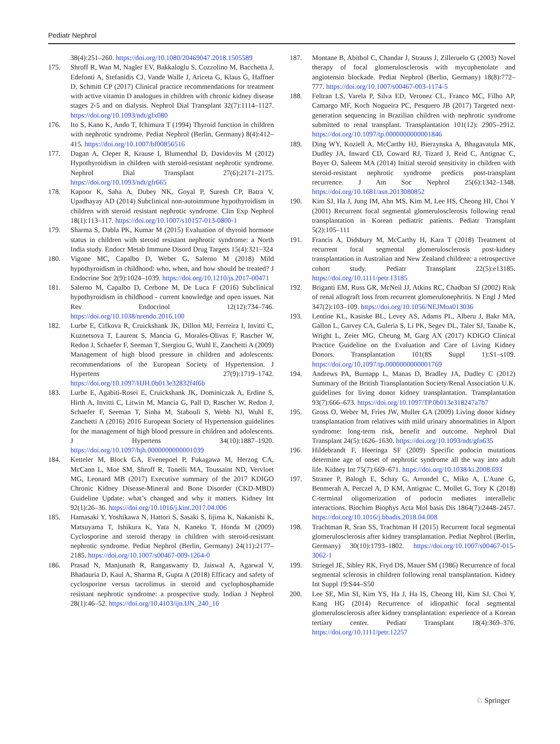Pediatr Nephrol
38(4):251–260. https://doi.org/10.1080/20469047.2018.1505589
175. Shroff R, Wan M, Nagler EV, Bakkaloglu S, Cozzolino M, Bacchetta J, Edefonti A, Stefanidis CJ, Vande Walle J, Ariceta G, Klaus G, Haffner D, Schmitt CP (2017) Clinical practice recommendations for treatment with active vitamin D analogues in children with chronic kidney disease stages 2-5 and on dialysis. Nephrol Dial Transplant 32(7):1114–1127. https://doi.org/10.1093/ndt/gfx080
176. Ito S, Kano K, Ando T, Ichimura T (1994) Thyroid function in children with nephrotic syndrome. Pediat Nephrol (Berlin, Germany) 8(4):412–415. https://doi.org/10.1007/bf00856516
177. Dagan A, Cleper R, Krause I, Blumenthal D, Davidovits M (2012) Hypothyroidism in children with steroid-resistant nephrotic syndrome. Nephrol Dial Transplant 27(6):2171–2175. https://doi.org/10.1093/ndt/gfr665
178. Kapoor K, Saha A, Dubey NK, Goyal P, Suresh CP, Batra V, Upadhayay AD (2014) Subclinical non-autoimmune hypothyroidism in children with steroid resistant nephrotic syndrome. Clin Exp Nephrol 18(1):113–117. https://doi.org/10.1007/s10157-013-0800-1
179. Sharma S, Dabla PK, Kumar M (2015) Evaluation of thyroid hormone status in children with steroid resistant nephrotic syndrome: a North India study. Endocr Metab Immune Disord Drug Targets 15(4):321–324
180. Vigone MC, Capalbo D, Weber G, Salerno M (2018) Mild hypothyroidism in childhood: who, when, and how should be treated? J Endocrine Soc 2(9):1024–1039. https://doi.org/10.1210/js.2017-00471
181. Salerno M, Capalbo D, Cerbone M, De Luca F (2016) Subclinical hypothyroidism in childhood - current knowledge and open issues. Nat Rev Endocrinol 12(12):734–746. https://doi.org/10.1038/nrendo.2016.100
182. Lurbe E, Cifkova R, Cruickshank JK, Dillon MJ, Ferreira I, Invitti C, Kuznetsova T, Laurent S, Mancia G, Morales-Olivas F, Rascher W, Redon J, Schaefer F, Seeman T, Stergiou G, Wuhl E, Zanchetti A (2009) Management of high blood pressure in children and adolescents: recommendations of the European Society of Hypertension. J Hypertens 27(9):1719–1742. https://doi.org/10.1097/HJH.0b013e32832f4f6b
183. Lurbe E, Agabiti-Rosei E, Cruickshank JK, Dominiczak A, Erdine S, Hirth A, Invitti C, Litwin M, Mancia G, Pall D, Rascher W, Redon J, Schaefer F, Seeman T, Sinha M, Stabouli S, Webb NJ, Wuhl E, Zanchetti A (2016) 2016 European Society of Hypertension guidelines for the management of high blood pressure in children and adolescents. J Hypertens 34(10):1887–1920. https://doi.org/10.1097/hjh.0000000000001039
184. Ketteler M, Block GA, Evenepoel P, Fukagawa M, Herzog CA, McCann L, Moe SM, Shroff R, Tonelli MA, Toussaint ND, Vervloet MG, Leonard MB (2017) Executive summary of the 2017 KDIGO Chronic Kidney Disease-Mineral and Bone Disorder (CKD-MBD) Guideline Update: what’s changed and why it matters. Kidney Int 92(1):26–36. https://doi.org/10.1016/j.kint.2017.04.006
185. Hamasaki Y, Yoshikawa N, Hattori S, Sasaki S, Iijima K, Nakanishi K, Matsuyama T, Ishikura K, Yata N, Kaneko T, Honda M (2009) Cyclosporine and steroid therapy in children with steroid-resistant nephrotic syndrome. Pediat Nephrol (Berlin, Germany) 24(11):2177–2185. https://doi.org/10.1007/s00467-009-1264-0
186. Prasad N, Manjunath R, Rangaswamy D, Jaiswal A, Agarwal V, Bhadauria D, Kaul A, Sharma R, Gupta A (2018) Efficacy and safety of cyclosporine versus tacrolimus in steroid and cyclophosphamide resistant nephrotic syndrome: a prospective study. Indian J Nephrol 28(1):46–52. https://doi.org/10.4103/ijn.IJN_240_16
187. Montane B, Abitbol C, Chandar J, Strauss J, Zilleruelo G (2003) Novel therapy of focal glomerulosclerosis with mycophenolate and angiotensin blockade. Pediat Nephrol (Berlin, Germany) 18(8):772–777. https://doi.org/10.1007/s00467-003-1174-5
188. Feltran LS, Varela P, Silva ED, Veronez CL, Franco MC, Filho AP, Camargo MF, Koch Nogueira PC, Pesquero JB (2017) Targeted next-generation sequencing in Brazilian children with nephrotic syndrome submitted to renal transplant. Transplantation 101(12): 2905–2912. https://doi.org/10.1097/tp.0000000000001846
189. Ding WY, Koziell A, McCarthy HJ, Bierzynska A, Bhagavatula MK, Dudley JA, Inward CD, Coward RJ, Tizard J, Reid C, Antignac C, Boyer O, Saleem MA (2014) Initial steroid sensitivity in children with steroid-resistant nephrotic syndrome predicts post-transplant recurrence. J Am Soc Nephrol 25(6):1342–1348. https://doi.org/10.1681/asn.2013080852
190. Kim SJ, Ha J, Jung IM, Ahn MS, Kim M, Lee HS, Cheong HI, Choi Y (2001) Recurrent focal segmental glomerulosclerosis following renal transplantation in Korean pediatric patients. Pediatr Transplant 5(2):105–111
191. Francis A, Didsbury M, McCarthy H, Kara T (2018) Treatment of recurrent focal segmental glomerulosclerosis post-kidney transplantation in Australian and New Zealand children: a retrospective cohort study. Pediatr Transplant 22(5):e13185. https://doi.org/10.1111/petr.13185
192. Briganti EM, Russ GR, McNeil JJ, Atkins RC, Chadban SJ (2002) Risk of renal allograft loss from recurrent glomerulonephritis. N Engl J Med 347(2):103–109. https://doi.org/10.1056/NEJMoa013036
193. Lentine KL, Kasiske BL, Levey AS, Adams PL, Alberu J, Bakr MA, Gallon L, Garvey CA, Guleria S, Li PK, Segev DL, Taler SJ, Tanabe K, Wright L, Zeier MG, Cheung M, Garg AX (2017) KDIGO Clinical Practice Guideline on the Evaluation and Care of Living Kidney Donors. Transplantation 101(8S Suppl 1):S1–s109. https://doi.org/10.1097/tp.0000000000001769
194. Andrews PA, Burnapp L, Manas D, Bradley JA, Dudley C (2012) Summary of the British Transplantation Society/Renal Association U.K. guidelines for living donor kidney transplantation. Transplantation 93(7):666–673. https://doi.org/10.1097/TP.0b013e318247a7b7
195. Gross O, Weber M, Fries JW, Muller GA (2009) Living donor kidney transplantation from relatives with mild urinary abnormalities in Alport syndrome: long-term risk, benefit and outcome. Nephrol Dial Transplant 24(5):1626–1630. https://doi.org/10.1093/ndt/gfn635
196. Hildebrandt F, Heeringa SF (2009) Specific podocin mutations determine age of onset of nephrotic syndrome all the way into adult life. Kidney Int 75(7):669–671. https://doi.org/10.1038/ki.2008.693
197. Straner P, Balogh E, Schay G, Arrondel C, Miko A, L'Aune G, Benmerah A, Perczel A, D KM, Antignac C, Mollet G, Tory K (2018) C-terminal oligomerization of podocin mediates interallelic interactions. Biochim Biophys Acta Mol basis Dis 1864(7):2448–2457. https://doi.org/10.1016/j.bbadis.2018.04.008
198. Trachtman R, Sran SS, Trachtman H (2015) Recurrent focal segmental glomerulosclerosis after kidney transplantation. Pediat Nephrol (Berlin, Germany) 30(10):1793–1802. https://doi.org/10.1007/s00467-015-3062-1
199. Striegel JE, Sibley RK, Fryd DS, Mauer SM (1986) Recurrence of focal segmental sclerosis in children following renal transplantation. Kidney Int Suppl 19:S44–S50
200. Lee SE, Min SI, Kim YS, Ha J, Ha IS, Cheong HI, Kim SJ, Choi Y, Kang HG (2014) Recurrence of idiopathic focal segmental glomerulosclerosis after kidney transplantation: experience of a Korean tertiary center. Pediatr Transplant 18(4):369–376. https://doi.org/10.1111/petr.12257
♘ Springer